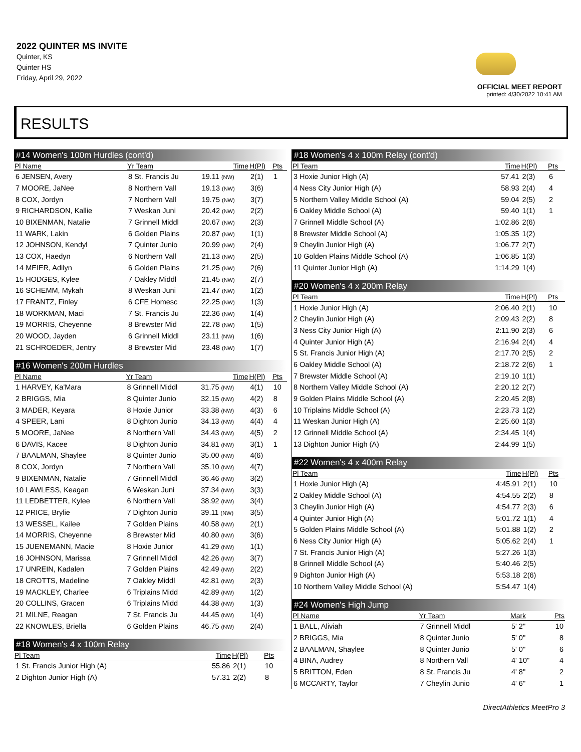2022 QUINTER MS INVITE
Quinter, KS
Quinter HS
Friday, April 29, 2022
OFFICIAL MEET REPORT
printed: 4/30/2022 10:41 AM
RESULTS
#14 Women's 100m Hurdles (cont'd)
| Pl Name | Yr Team | Time | H(Pl) | Pts |
| --- | --- | --- | --- | --- |
| 6 JENSEN, Avery | 8 St. Francis Ju | 19.11 (NW) | 2(1) | 1 |
| 7 MOORE, JaNee | 8 Northern Vall | 19.13 (NW) | 3(6) | |
| 8 COX, Jordyn | 7 Northern Vall | 19.75 (NW) | 3(7) | |
| 9 RICHARDSON, Kallie | 7 Weskan Juni | 20.42 (NW) | 2(2) | |
| 10 BIXENMAN, Natalie | 7 Grinnell Middl | 20.67 (NW) | 2(3) | |
| 11 WARK, Lakin | 6 Golden Plains | 20.87 (NW) | 1(1) | |
| 12 JOHNSON, Kendyl | 7 Quinter Junio | 20.99 (NW) | 2(4) | |
| 13 COX, Haedyn | 6 Northern Vall | 21.13 (NW) | 2(5) | |
| 14 MEIER, Adilyn | 6 Golden Plains | 21.25 (NW) | 2(6) | |
| 15 HODGES, Kylee | 7 Oakley Middl | 21.45 (NW) | 2(7) | |
| 16 SCHEMM, Mykah | 8 Weskan Juni | 21.47 (NW) | 1(2) | |
| 17 FRANTZ, Finley | 6 CFE Homesc | 22.25 (NW) | 1(3) | |
| 18 WORKMAN, Maci | 7 St. Francis Ju | 22.36 (NW) | 1(4) | |
| 19 MORRIS, Cheyenne | 8 Brewster Mid | 22.78 (NW) | 1(5) | |
| 20 WOOD, Jayden | 6 Grinnell Middl | 23.11 (NW) | 1(6) | |
| 21 SCHROEDER, Jentry | 8 Brewster Mid | 23.48 (NW) | 1(7) | |
#16 Women's 200m Hurdles
| Pl Name | Yr Team | Time | H(Pl) | Pts |
| --- | --- | --- | --- | --- |
| 1 HARVEY, Ka'Mara | 8 Grinnell Middl | 31.75 (NW) | 4(1) | 10 |
| 2 BRIGGS, Mia | 8 Quinter Junio | 32.15 (NW) | 4(2) | 8 |
| 3 MADER, Keyara | 8 Hoxie Junior | 33.38 (NW) | 4(3) | 6 |
| 4 SPEER, Lani | 8 Dighton Junio | 34.13 (NW) | 4(4) | 4 |
| 5 MOORE, JaNee | 8 Northern Vall | 34.43 (NW) | 4(5) | 2 |
| 6 DAVIS, Kacee | 8 Dighton Junio | 34.81 (NW) | 3(1) | 1 |
| 7 BAALMAN, Shaylee | 8 Quinter Junio | 35.00 (NW) | 4(6) | |
| 8 COX, Jordyn | 7 Northern Vall | 35.10 (NW) | 4(7) | |
| 9 BIXENMAN, Natalie | 7 Grinnell Middl | 36.46 (NW) | 3(2) | |
| 10 LAWLESS, Keagan | 6 Weskan Juni | 37.34 (NW) | 3(3) | |
| 11 LEDBETTER, Kylee | 6 Northern Vall | 38.92 (NW) | 3(4) | |
| 12 PRICE, Brylie | 7 Dighton Junio | 39.11 (NW) | 3(5) | |
| 13 WESSEL, Kailee | 7 Golden Plains | 40.58 (NW) | 2(1) | |
| 14 MORRIS, Cheyenne | 8 Brewster Mid | 40.80 (NW) | 3(6) | |
| 15 JUENEMANN, Macie | 8 Hoxie Junior | 41.29 (NW) | 1(1) | |
| 16 JOHNSON, Marissa | 7 Grinnell Middl | 42.26 (NW) | 3(7) | |
| 17 UNREIN, Kadalen | 7 Golden Plains | 42.49 (NW) | 2(2) | |
| 18 CROTTS, Madeline | 7 Oakley Middl | 42.81 (NW) | 2(3) | |
| 19 MACKLEY, Charlee | 6 Triplains Midd | 42.89 (NW) | 1(2) | |
| 20 COLLINS, Gracen | 6 Triplains Midd | 44.38 (NW) | 1(3) | |
| 21 MILNE, Reagan | 7 St. Francis Ju | 44.45 (NW) | 1(4) | |
| 22 KNOWLES, Briella | 6 Golden Plains | 46.75 (NW) | 2(4) | |
#18 Women's 4 x 100m Relay
| Pl Team | Time | H(Pl) | Pts |
| --- | --- | --- | --- |
| 1 St. Francis Junior High (A) | 55.86 | 2(1) | 10 |
| 2 Dighton Junior High (A) | 57.31 | 2(2) | 8 |
#18 Women's 4 x 100m Relay (cont'd)
| Pl Team | Time | H(Pl) | Pts |
| --- | --- | --- | --- |
| 3 Hoxie Junior High (A) | 57.41 | 2(3) | 6 |
| 4 Ness City Junior High (A) | 58.93 | 2(4) | 4 |
| 5 Northern Valley Middle School (A) | 59.04 | 2(5) | 2 |
| 6 Oakley Middle School (A) | 59.40 | 1(1) | 1 |
| 7 Grinnell Middle School (A) | 1:02.86 | 2(6) | |
| 8 Brewster Middle School (A) | 1:05.35 | 1(2) | |
| 9 Cheylin Junior High (A) | 1:06.77 | 2(7) | |
| 10 Golden Plains Middle School (A) | 1:06.85 | 1(3) | |
| 11 Quinter Junior High (A) | 1:14.29 | 1(4) | |
#20 Women's 4 x 200m Relay
| Pl Team | Time | H(Pl) | Pts |
| --- | --- | --- | --- |
| 1 Hoxie Junior High (A) | 2:06.40 | 2(1) | 10 |
| 2 Cheylin Junior High (A) | 2:09.43 | 2(2) | 8 |
| 3 Ness City Junior High (A) | 2:11.90 | 2(3) | 6 |
| 4 Quinter Junior High (A) | 2:16.94 | 2(4) | 4 |
| 5 St. Francis Junior High (A) | 2:17.70 | 2(5) | 2 |
| 6 Oakley Middle School (A) | 2:18.72 | 2(6) | 1 |
| 7 Brewster Middle School (A) | 2:19.10 | 1(1) | |
| 8 Northern Valley Middle School (A) | 2:20.12 | 2(7) | |
| 9 Golden Plains Middle School (A) | 2:20.45 | 2(8) | |
| 10 Triplains Middle School (A) | 2:23.73 | 1(2) | |
| 11 Weskan Junior High (A) | 2:25.60 | 1(3) | |
| 12 Grinnell Middle School (A) | 2:34.45 | 1(4) | |
| 13 Dighton Junior High (A) | 2:44.99 | 1(5) | |
#22 Women's 4 x 400m Relay
| Pl Team | Time | H(Pl) | Pts |
| --- | --- | --- | --- |
| 1 Hoxie Junior High (A) | 4:45.91 | 2(1) | 10 |
| 2 Oakley Middle School (A) | 4:54.55 | 2(2) | 8 |
| 3 Cheylin Junior High (A) | 4:54.77 | 2(3) | 6 |
| 4 Quinter Junior High (A) | 5:01.72 | 1(1) | 4 |
| 5 Golden Plains Middle School (A) | 5:01.88 | 1(2) | 2 |
| 6 Ness City Junior High (A) | 5:05.62 | 2(4) | 1 |
| 7 St. Francis Junior High (A) | 5:27.26 | 1(3) | |
| 8 Grinnell Middle School (A) | 5:40.46 | 2(5) | |
| 9 Dighton Junior High (A) | 5:53.18 | 2(6) | |
| 10 Northern Valley Middle School (A) | 5:54.47 | 1(4) | |
#24 Women's High Jump
| Pl Name | Yr Team | Mark | Pts |
| --- | --- | --- | --- |
| 1 BALL, Aliviah | 7 Grinnell Middl | 5' 2" | 10 |
| 2 BRIGGS, Mia | 8 Quinter Junio | 5' 0" | 8 |
| 2 BAALMAN, Shaylee | 8 Quinter Junio | 5' 0" | 6 |
| 4 BINA, Audrey | 8 Northern Vall | 4' 10" | 4 |
| 5 BRITTON, Eden | 8 St. Francis Ju | 4' 8" | 2 |
| 6 MCCARTY, Taylor | 7 Cheylin Junio | 4' 6" | 1 |
DirectAthletics MeetPro 3